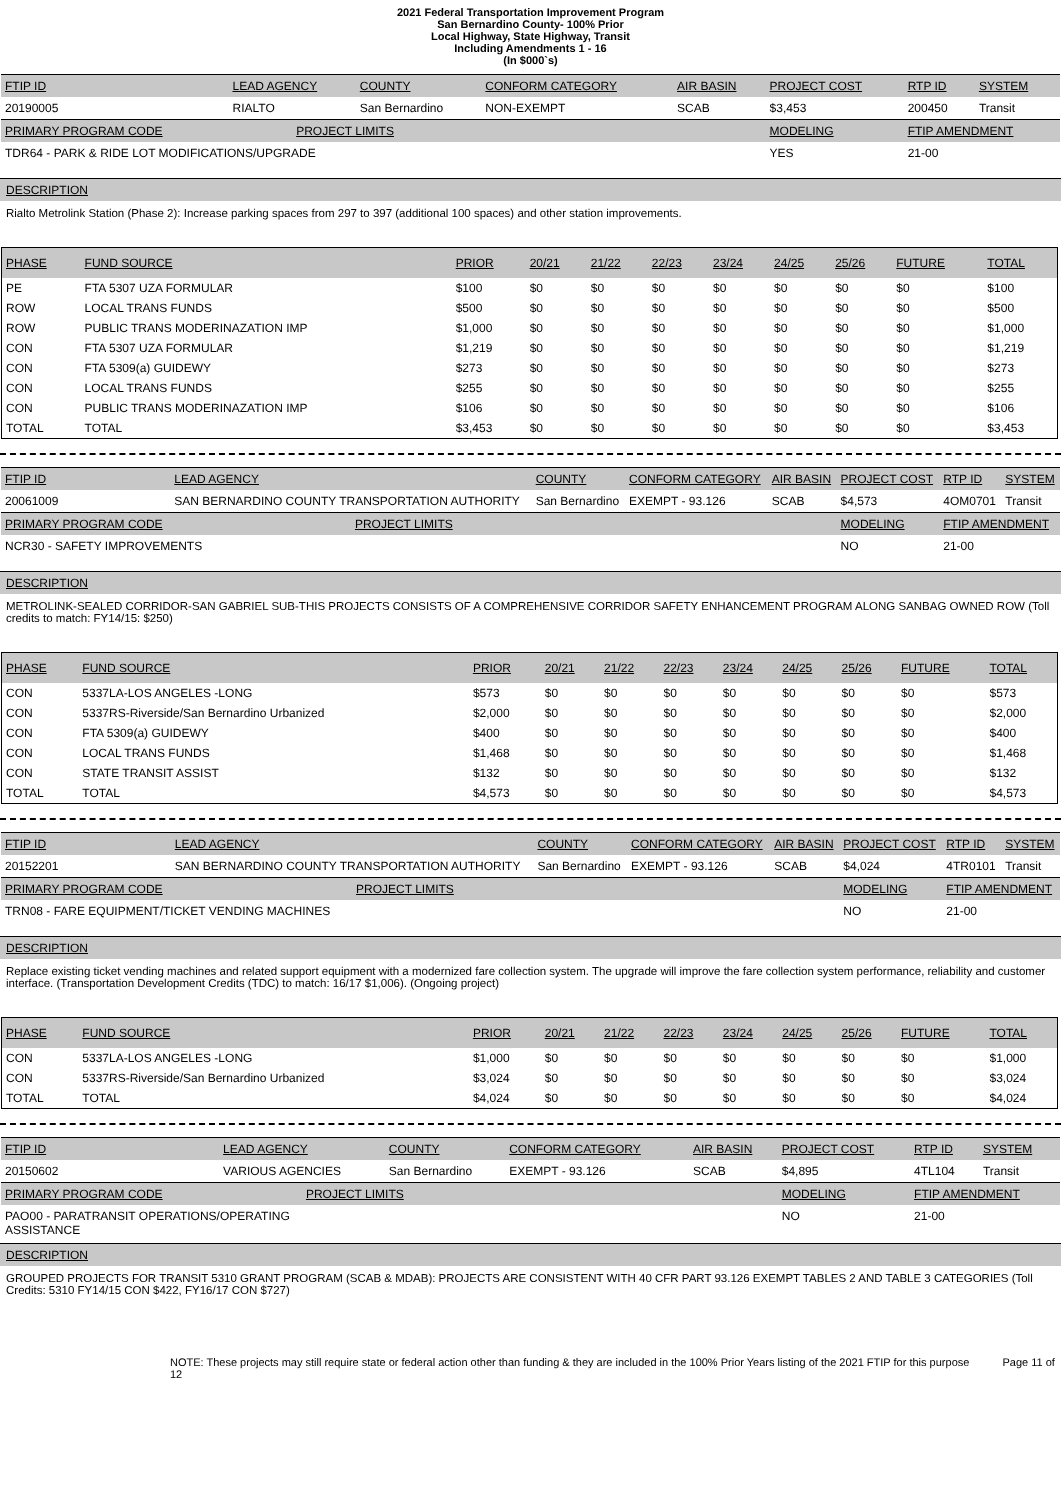2021 Federal Transportation Improvement Program
San Bernardino County- 100% Prior
Local Highway, State Highway, Transit
Including Amendments 1 - 16
(In $000`s)
| FTIP ID | LEAD AGENCY | | COUNTY | CONFORM CATEGORY | AIR BASIN | PROJECT COST | RTP ID | SYSTEM |
| --- | --- | --- | --- | --- | --- | --- | --- | --- |
| 20190005 | RIALTO | | San Bernardino | NON-EXEMPT | SCAB | $3,453 | 200450 | Transit |
| PRIMARY PROGRAM CODE | | PROJECT LIMITS | | | | MODELING | FTIP AMENDMENT | |
| TDR64 - PARK & RIDE LOT MODIFICATIONS/UPGRADE | | | | | | YES | 21-00 | |
DESCRIPTION
Rialto Metrolink Station (Phase 2): Increase parking spaces from 297 to 397 (additional 100 spaces) and other station improvements.
| PHASE | FUND SOURCE | PRIOR | 20/21 | 21/22 | 22/23 | 23/24 | 24/25 | 25/26 | FUTURE | TOTAL |
| --- | --- | --- | --- | --- | --- | --- | --- | --- | --- | --- |
| PE | FTA 5307 UZA FORMULAR | $100 | $0 | $0 | $0 | $0 | $0 | $0 | $0 | $100 |
| ROW | LOCAL TRANS FUNDS | $500 | $0 | $0 | $0 | $0 | $0 | $0 | $0 | $500 |
| ROW | PUBLIC TRANS MODERINAZATION IMP | $1,000 | $0 | $0 | $0 | $0 | $0 | $0 | $0 | $1,000 |
| CON | FTA 5307 UZA FORMULAR | $1,219 | $0 | $0 | $0 | $0 | $0 | $0 | $0 | $1,219 |
| CON | FTA 5309(a) GUIDEWY | $273 | $0 | $0 | $0 | $0 | $0 | $0 | $0 | $273 |
| CON | LOCAL TRANS FUNDS | $255 | $0 | $0 | $0 | $0 | $0 | $0 | $0 | $255 |
| CON | PUBLIC TRANS MODERINAZATION IMP | $106 | $0 | $0 | $0 | $0 | $0 | $0 | $0 | $106 |
| TOTAL | TOTAL | $3,453 | $0 | $0 | $0 | $0 | $0 | $0 | $0 | $3,453 |
| FTIP ID | LEAD AGENCY | | COUNTY | CONFORM CATEGORY | AIR BASIN | PROJECT COST | RTP ID | SYSTEM |
| --- | --- | --- | --- | --- | --- | --- | --- | --- |
| 20061009 | SAN BERNARDINO COUNTY TRANSPORTATION AUTHORITY | | San Bernardino | EXEMPT - 93.126 | SCAB | $4,573 | 4OM0701 | Transit |
| PRIMARY PROGRAM CODE | | PROJECT LIMITS | | | | MODELING | FTIP AMENDMENT | |
| NCR30 - SAFETY IMPROVEMENTS | | | | | | NO | 21-00 | |
DESCRIPTION
METROLINK-SEALED CORRIDOR-SAN GABRIEL SUB-THIS PROJECTS CONSISTS OF A COMPREHENSIVE CORRIDOR SAFETY ENHANCEMENT PROGRAM ALONG SANBAG OWNED ROW (Toll credits to match: FY14/15: $250)
| PHASE | FUND SOURCE | PRIOR | 20/21 | 21/22 | 22/23 | 23/24 | 24/25 | 25/26 | FUTURE | TOTAL |
| --- | --- | --- | --- | --- | --- | --- | --- | --- | --- | --- |
| CON | 5337LA-LOS ANGELES -LONG | $573 | $0 | $0 | $0 | $0 | $0 | $0 | $0 | $573 |
| CON | 5337RS-Riverside/San Bernardino Urbanized | $2,000 | $0 | $0 | $0 | $0 | $0 | $0 | $0 | $2,000 |
| CON | FTA 5309(a) GUIDEWY | $400 | $0 | $0 | $0 | $0 | $0 | $0 | $0 | $400 |
| CON | LOCAL TRANS FUNDS | $1,468 | $0 | $0 | $0 | $0 | $0 | $0 | $0 | $1,468 |
| CON | STATE TRANSIT ASSIST | $132 | $0 | $0 | $0 | $0 | $0 | $0 | $0 | $132 |
| TOTAL | TOTAL | $4,573 | $0 | $0 | $0 | $0 | $0 | $0 | $0 | $4,573 |
| FTIP ID | LEAD AGENCY | | COUNTY | CONFORM CATEGORY | AIR BASIN | PROJECT COST | RTP ID | SYSTEM |
| --- | --- | --- | --- | --- | --- | --- | --- | --- |
| 20152201 | SAN BERNARDINO COUNTY TRANSPORTATION AUTHORITY | | San Bernardino | EXEMPT - 93.126 | SCAB | $4,024 | 4TR0101 | Transit |
| PRIMARY PROGRAM CODE | | PROJECT LIMITS | | | | MODELING | FTIP AMENDMENT | |
| TRN08 - FARE EQUIPMENT/TICKET VENDING MACHINES | | | | | | NO | 21-00 | |
DESCRIPTION
Replace existing ticket vending machines and related support equipment with a modernized fare collection system. The upgrade will improve the fare collection system performance, reliability and customer interface. (Transportation Development Credits (TDC) to match: 16/17 $1,006). (Ongoing project)
| PHASE | FUND SOURCE | PRIOR | 20/21 | 21/22 | 22/23 | 23/24 | 24/25 | 25/26 | FUTURE | TOTAL |
| --- | --- | --- | --- | --- | --- | --- | --- | --- | --- | --- |
| CON | 5337LA-LOS ANGELES -LONG | $1,000 | $0 | $0 | $0 | $0 | $0 | $0 | $0 | $1,000 |
| CON | 5337RS-Riverside/San Bernardino Urbanized | $3,024 | $0 | $0 | $0 | $0 | $0 | $0 | $0 | $3,024 |
| TOTAL | TOTAL | $4,024 | $0 | $0 | $0 | $0 | $0 | $0 | $0 | $4,024 |
| FTIP ID | LEAD AGENCY | | COUNTY | CONFORM CATEGORY | AIR BASIN | PROJECT COST | RTP ID | SYSTEM |
| --- | --- | --- | --- | --- | --- | --- | --- | --- |
| 20150602 | VARIOUS AGENCIES | | San Bernardino | EXEMPT - 93.126 | SCAB | $4,895 | 4TL104 | Transit |
| PRIMARY PROGRAM CODE | | PROJECT LIMITS | | | | MODELING | FTIP AMENDMENT | |
| PAO00 - PARATRANSIT OPERATIONS/OPERATING ASSISTANCE | | | | | | NO | 21-00 | |
DESCRIPTION
GROUPED PROJECTS FOR TRANSIT 5310 GRANT PROGRAM (SCAB & MDAB): PROJECTS ARE CONSISTENT WITH 40 CFR PART 93.126 EXEMPT TABLES 2 AND TABLE 3 CATEGORIES (Toll Credits: 5310 FY14/15 CON $422, FY16/17 CON $727)
NOTE: These projects may still require state or federal action other than funding & they are included in the 100% Prior Years listing of the 2021 FTIP for this purpose Page 11 of 12